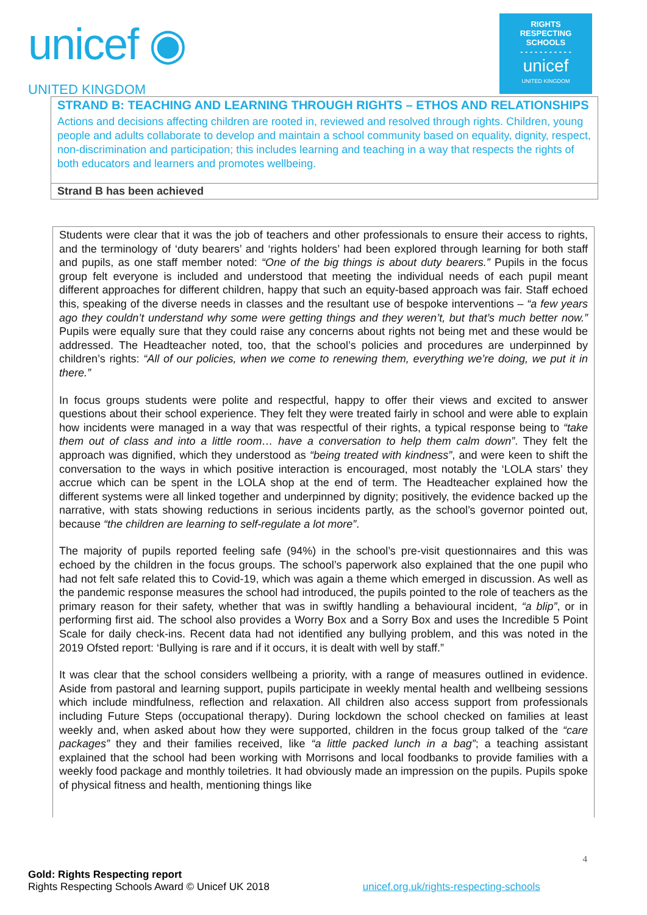unicef ◉
UNITED KINGDOM
RIGHTS
RESPECTING
SCHOOLS
- - - - - - - - - - -
unicef
UNITED KINGDOM
STRAND B: TEACHING AND LEARNING THROUGH RIGHTS – ETHOS AND RELATIONSHIPS
Actions and decisions affecting children are rooted in, reviewed and resolved through rights. Children, young people and adults collaborate to develop and maintain a school community based on equality, dignity, respect, non-discrimination and participation; this includes learning and teaching in a way that respects the rights of both educators and learners and promotes wellbeing.
Strand B has been achieved
Students were clear that it was the job of teachers and other professionals to ensure their access to rights, and the terminology of ‘duty bearers’ and ‘rights holders’ had been explored through learning for both staff and pupils, as one staff member noted: “One of the big things is about duty bearers.” Pupils in the focus group felt everyone is included and understood that meeting the individual needs of each pupil meant different approaches for different children, happy that such an equity-based approach was fair. Staff echoed this, speaking of the diverse needs in classes and the resultant use of bespoke interventions – “a few years ago they couldn’t understand why some were getting things and they weren’t, but that’s much better now.” Pupils were equally sure that they could raise any concerns about rights not being met and these would be addressed. The Headteacher noted, too, that the school’s policies and procedures are underpinned by children’s rights: “All of our policies, when we come to renewing them, everything we’re doing, we put it in there.”
In focus groups students were polite and respectful, happy to offer their views and excited to answer questions about their school experience. They felt they were treated fairly in school and were able to explain how incidents were managed in a way that was respectful of their rights, a typical response being to “take them out of class and into a little room… have a conversation to help them calm down”. They felt the approach was dignified, which they understood as “being treated with kindness”, and were keen to shift the conversation to the ways in which positive interaction is encouraged, most notably the ‘LOLA stars’ they accrue which can be spent in the LOLA shop at the end of term. The Headteacher explained how the different systems were all linked together and underpinned by dignity; positively, the evidence backed up the narrative, with stats showing reductions in serious incidents partly, as the school’s governor pointed out, because “the children are learning to self-regulate a lot more”.
The majority of pupils reported feeling safe (94%) in the school’s pre-visit questionnaires and this was echoed by the children in the focus groups. The school’s paperwork also explained that the one pupil who had not felt safe related this to Covid-19, which was again a theme which emerged in discussion. As well as the pandemic response measures the school had introduced, the pupils pointed to the role of teachers as the primary reason for their safety, whether that was in swiftly handling a behavioural incident, “a blip”, or in performing first aid. The school also provides a Worry Box and a Sorry Box and uses the Incredible 5 Point Scale for daily check-ins. Recent data had not identified any bullying problem, and this was noted in the 2019 Ofsted report: ‘Bullying is rare and if it occurs, it is dealt with well by staff.”
It was clear that the school considers wellbeing a priority, with a range of measures outlined in evidence. Aside from pastoral and learning support, pupils participate in weekly mental health and wellbeing sessions which include mindfulness, reflection and relaxation. All children also access support from professionals including Future Steps (occupational therapy). During lockdown the school checked on families at least weekly and, when asked about how they were supported, children in the focus group talked of the “care packages” they and their families received, like “a little packed lunch in a bag”; a teaching assistant explained that the school had been working with Morrisons and local foodbanks to provide families with a weekly food package and monthly toiletries. It had obviously made an impression on the pupils. Pupils spoke of physical fitness and health, mentioning things like
4
Gold: Rights Respecting report
Rights Respecting Schools Award © Unicef UK 2018 unicef.org.uk/rights-respecting-schools